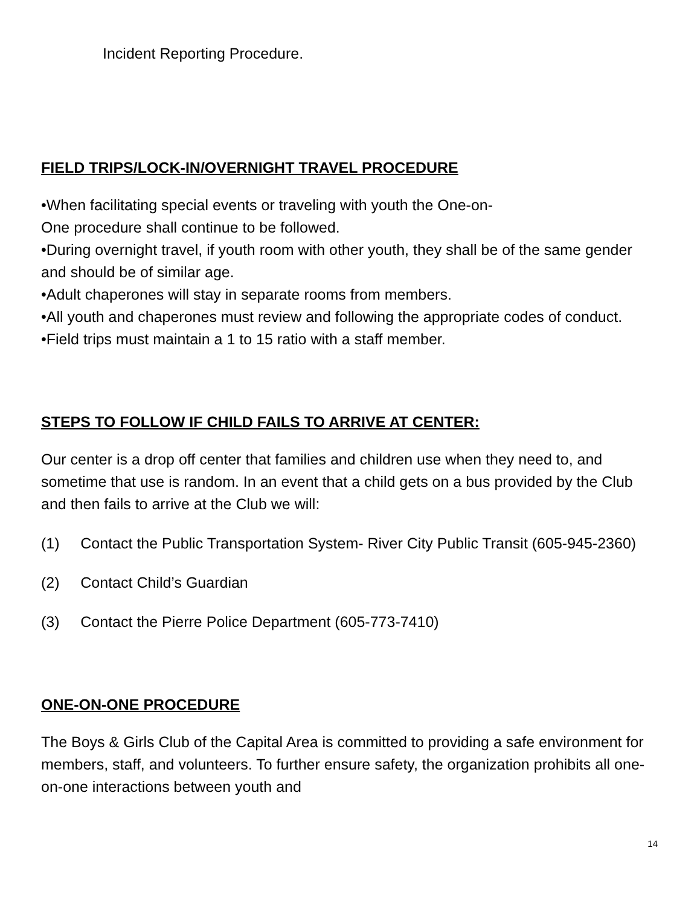Incident Reporting Procedure.
FIELD TRIPS/LOCK-IN/OVERNIGHT TRAVEL PROCEDURE
•When facilitating special events or traveling with youth the One-on-
One procedure shall continue to be followed.
•During overnight travel, if youth room with other youth, they shall be of the same gender and should be of similar age.
•Adult chaperones will stay in separate rooms from members.
•All youth and chaperones must review and following the appropriate codes of conduct.
•Field trips must maintain a 1 to 15 ratio with a staff member.
STEPS TO FOLLOW IF CHILD FAILS TO ARRIVE AT CENTER:
Our center is a drop off center that families and children use when they need to, and sometime that use is random. In an event that a child gets on a bus provided by the Club and then fails to arrive at the Club we will:
(1) Contact the Public Transportation System- River City Public Transit (605-945-2360)
(2) Contact Child’s Guardian
(3) Contact the Pierre Police Department (605-773-7410)
ONE-ON-ONE PROCEDURE
The Boys & Girls Club of the Capital Area is committed to providing a safe environment for members, staff, and volunteers. To further ensure safety, the organization prohibits all one-on-one interactions between youth and
14